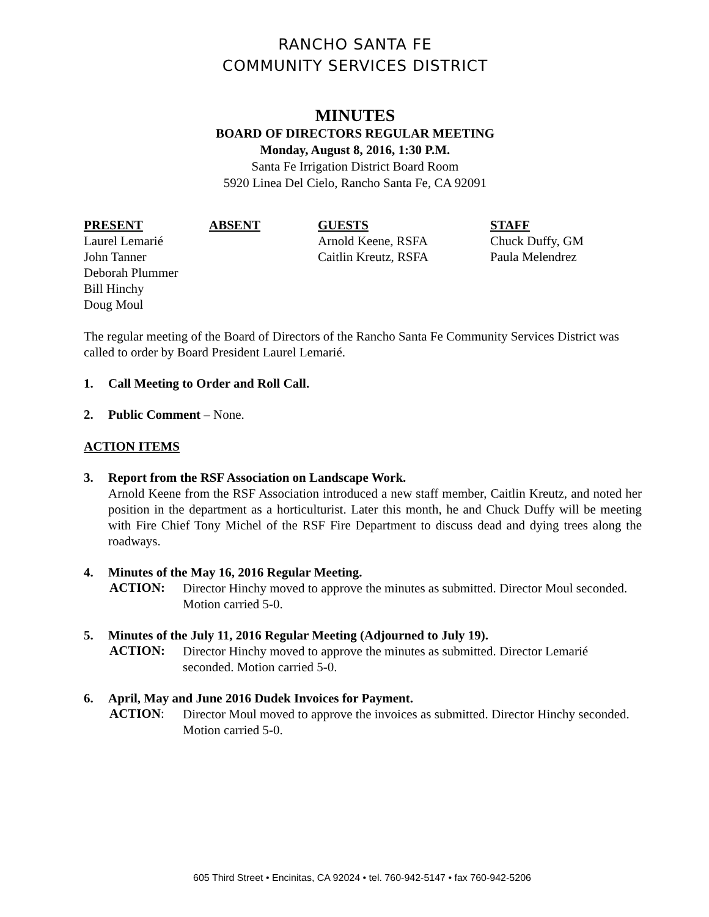RANCHO SANTA FE
COMMUNITY SERVICES DISTRICT
MINUTES
BOARD OF DIRECTORS REGULAR MEETING
Monday, August 8, 2016, 1:30 P.M.
Santa Fe Irrigation District Board Room
5920 Linea Del Cielo, Rancho Santa Fe, CA 92091
| PRESENT | ABSENT | GUESTS | STAFF |
| --- | --- | --- | --- |
| Laurel Lemarié | | Arnold Keene, RSFA | Chuck Duffy, GM |
| John Tanner | | Caitlin Kreutz, RSFA | Paula Melendrez |
| Deborah Plummer | | | |
| Bill Hinchy | | | |
| Doug Moul | | | |
The regular meeting of the Board of Directors of the Rancho Santa Fe Community Services District was called to order by Board President Laurel Lemarié.
1. Call Meeting to Order and Roll Call.
2. Public Comment – None.
ACTION ITEMS
3. Report from the RSF Association on Landscape Work.
Arnold Keene from the RSF Association introduced a new staff member, Caitlin Kreutz, and noted her position in the department as a horticulturist. Later this month, he and Chuck Duffy will be meeting with Fire Chief Tony Michel of the RSF Fire Department to discuss dead and dying trees along the roadways.
4. Minutes of the May 16, 2016 Regular Meeting.
ACTION:
Director Hinchy moved to approve the minutes as submitted. Director Moul seconded. Motion carried 5-0.
5. Minutes of the July 11, 2016 Regular Meeting (Adjourned to July 19).
ACTION:
Director Hinchy moved to approve the minutes as submitted. Director Lemarié seconded. Motion carried 5-0.
6. April, May and June 2016 Dudek Invoices for Payment.
ACTION:
Director Moul moved to approve the invoices as submitted. Director Hinchy seconded. Motion carried 5-0.
605 Third Street • Encinitas, CA 92024 • tel. 760-942-5147 • fax 760-942-5206